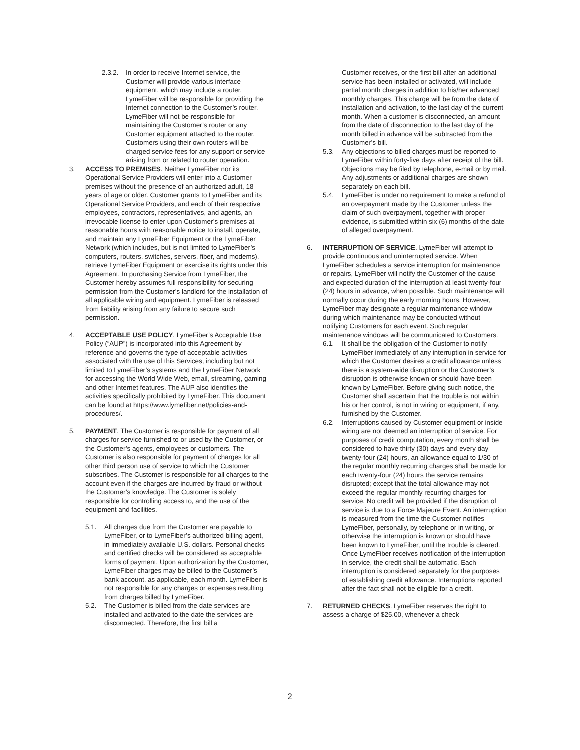2.3.2.
In order to receive Internet service, the Customer will provide various interface equipment, which may include a router. LymeFiber will be responsible for providing the Internet connection to the Customer’s router. LymeFiber will not be responsible for maintaining the Customer’s router or any Customer equipment attached to the router. Customers using their own routers will be charged service fees for any support or service arising from or related to router operation.
3. ACCESS TO PREMISES. Neither LymeFiber nor its Operational Service Providers will enter into a Customer premises without the presence of an authorized adult, 18 years of age or older. Customer grants to LymeFiber and its Operational Service Providers, and each of their respective employees, contractors, representatives, and agents, an irrevocable license to enter upon Customer’s premises at reasonable hours with reasonable notice to install, operate, and maintain any LymeFiber Equipment or the LymeFiber Network (which includes, but is not limited to LymeFiber’s computers, routers, switches, servers, fiber, and modems), retrieve LymeFiber Equipment or exercise its rights under this Agreement. In purchasing Service from LymeFiber, the Customer hereby assumes full responsibility for securing permission from the Customer’s landlord for the installation of all applicable wiring and equipment. LymeFiber is released from liability arising from any failure to secure such permission.
4. ACCEPTABLE USE POLICY. LymeFiber’s Acceptable Use Policy (“AUP”) is incorporated into this Agreement by reference and governs the type of acceptable activities associated with the use of this Services, including but not limited to LymeFiber’s systems and the LymeFiber Network for accessing the World Wide Web, email, streaming, gaming and other Internet features. The AUP also identifies the activities specifically prohibited by LymeFiber. This document can be found at https://www.lymefiber.net/policies-and-procedures/.
5. PAYMENT. The Customer is responsible for payment of all charges for service furnished to or used by the Customer, or the Customer’s agents, employees or customers. The Customer is also responsible for payment of charges for all other third person use of service to which the Customer subscribes. The Customer is responsible for all charges to the account even if the charges are incurred by fraud or without the Customer’s knowledge. The Customer is solely responsible for controlling access to, and the use of the equipment and facilities.
5.1. All charges due from the Customer are payable to LymeFiber, or to LymeFiber’s authorized billing agent, in immediately available U.S. dollars. Personal checks and certified checks will be considered as acceptable forms of payment. Upon authorization by the Customer, LymeFiber charges may be billed to the Customer’s bank account, as applicable, each month. LymeFiber is not responsible for any charges or expenses resulting from charges billed by LymeFiber.
5.2. The Customer is billed from the date services are installed and activated to the date the services are disconnected. Therefore, the first bill a
Customer receives, or the first bill after an additional service has been installed or activated, will include partial month charges in addition to his/her advanced monthly charges. This charge will be from the date of installation and activation, to the last day of the current month. When a customer is disconnected, an amount from the date of disconnection to the last day of the month billed in advance will be subtracted from the Customer’s bill.
5.3. Any objections to billed charges must be reported to LymeFiber within forty-five days after receipt of the bill. Objections may be filed by telephone, e-mail or by mail. Any adjustments or additional charges are shown separately on each bill.
5.4. LymeFiber is under no requirement to make a refund of an overpayment made by the Customer unless the claim of such overpayment, together with proper evidence, is submitted within six (6) months of the date of alleged overpayment.
6. INTERRUPTION OF SERVICE. LymeFiber will attempt to provide continuous and uninterrupted service. When LymeFiber schedules a service interruption for maintenance or repairs, LymeFiber will notify the Customer of the cause and expected duration of the interruption at least twenty-four (24) hours in advance, when possible. Such maintenance will normally occur during the early morning hours. However, LymeFiber may designate a regular maintenance window during which maintenance may be conducted without notifying Customers for each event. Such regular maintenance windows will be communicated to Customers.
6.1. It shall be the obligation of the Customer to notify LymeFiber immediately of any interruption in service for which the Customer desires a credit allowance unless there is a system-wide disruption or the Customer’s disruption is otherwise known or should have been known by LymeFiber. Before giving such notice, the Customer shall ascertain that the trouble is not within his or her control, is not in wiring or equipment, if any, furnished by the Customer.
6.2. Interruptions caused by Customer equipment or inside wiring are not deemed an interruption of service. For purposes of credit computation, every month shall be considered to have thirty (30) days and every day twenty-four (24) hours, an allowance equal to 1/30 of the regular monthly recurring charges shall be made for each twenty-four (24) hours the service remains disrupted; except that the total allowance may not exceed the regular monthly recurring charges for service. No credit will be provided if the disruption of service is due to a Force Majeure Event. An interruption is measured from the time the Customer notifies LymeFiber, personally, by telephone or in writing, or otherwise the interruption is known or should have been known to LymeFiber, until the trouble is cleared. Once LymeFiber receives notification of the interruption in service, the credit shall be automatic. Each interruption is considered separately for the purposes of establishing credit allowance. Interruptions reported after the fact shall not be eligible for a credit.
7. RETURNED CHECKS. LymeFiber reserves the right to assess a charge of $25.00, whenever a check
2